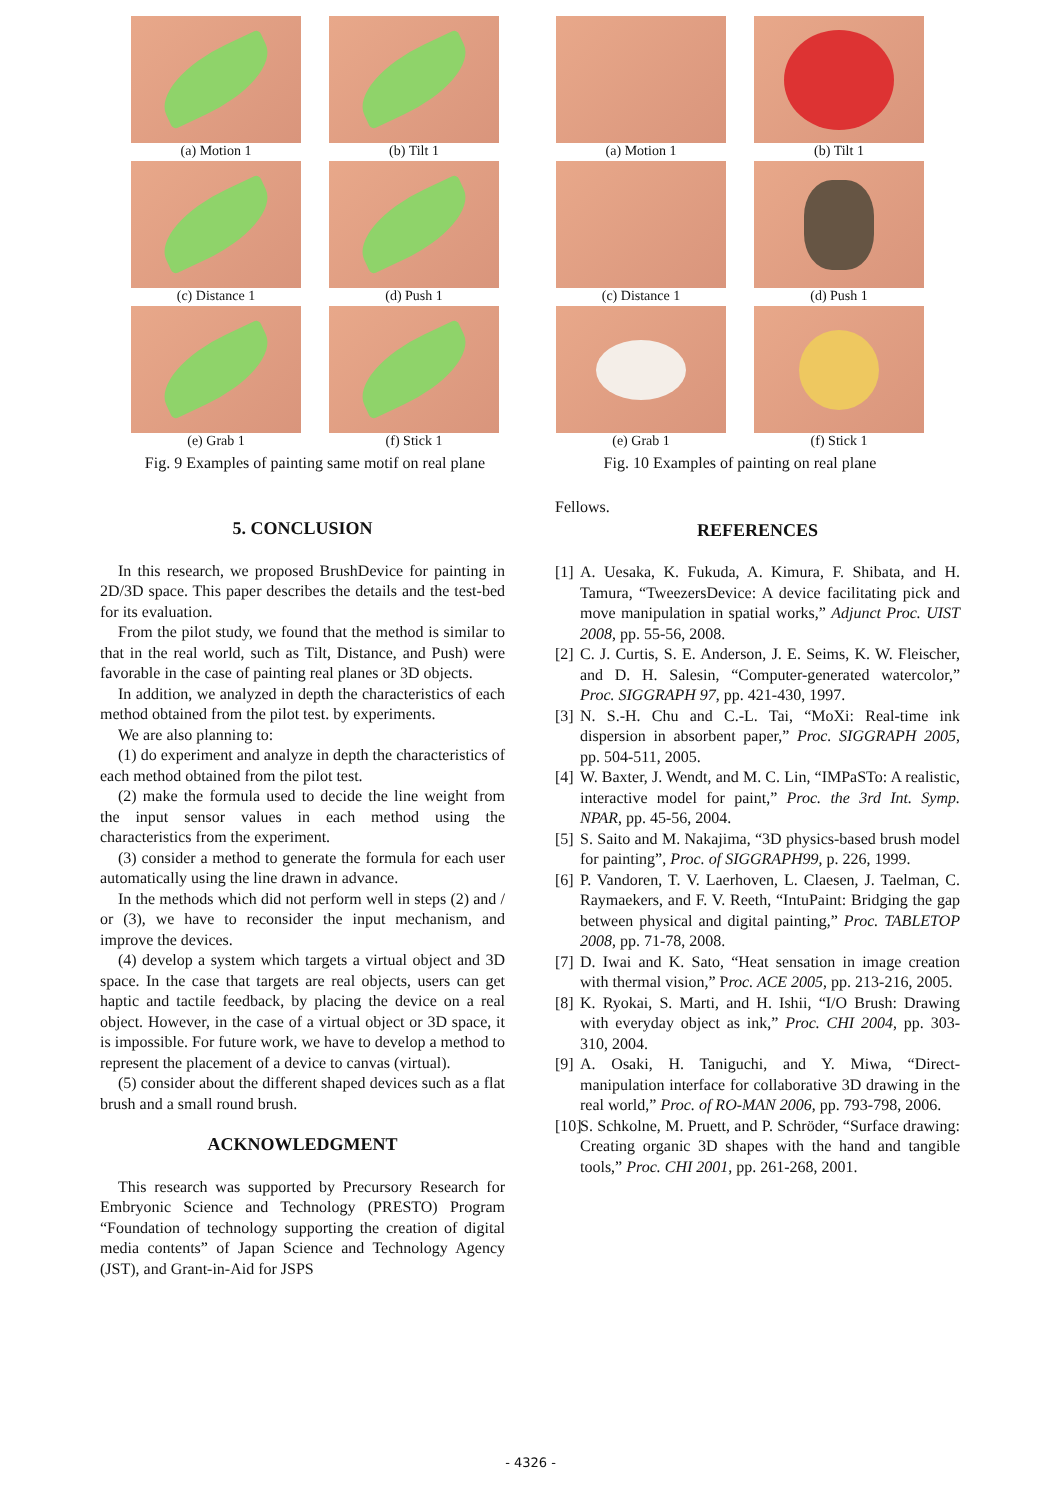(a) Motion 1
(b) Tilt 1
(c) Distance 1
(d) Push 1
(e) Grab 1
(f) Stick 1
Fig. 9 Examples of painting same motif on real plane
(a) Motion 1
(b) Tilt 1
(c) Distance 1
(d) Push 1
(e) Grab 1
(f) Stick 1
Fig. 10 Examples of painting on real plane
5. CONCLUSION
In this research, we proposed BrushDevice for painting in 2D/3D space. This paper describes the details and the test-bed for its evaluation.
From the pilot study, we found that the method is similar to that in the real world, such as Tilt, Distance, and Push) were favorable in the case of painting real planes or 3D objects.
In addition, we analyzed in depth the characteristics of each method obtained from the pilot test. by experiments.
We are also planning to:
(1) do experiment and analyze in depth the characteristics of each method obtained from the pilot test.
(2) make the formula used to decide the line weight from the input sensor values in each method using the characteristics from the experiment.
(3) consider a method to generate the formula for each user automatically using the line drawn in advance.
In the methods which did not perform well in steps (2) and / or (3), we have to reconsider the input mechanism, and improve the devices.
(4) develop a system which targets a virtual object and 3D space. In the case that targets are real objects, users can get haptic and tactile feedback, by placing the device on a real object. However, in the case of a virtual object or 3D space, it is impossible. For future work, we have to develop a method to represent the placement of a device to canvas (virtual).
(5) consider about the different shaped devices such as a flat brush and a small round brush.
ACKNOWLEDGMENT
This research was supported by Precursory Research for Embryonic Science and Technology (PRESTO) Program “Foundation of technology supporting the creation of digital media contents” of Japan Science and Technology Agency (JST), and Grant-in-Aid for JSPS
Fellows.
REFERENCES
[1] A. Uesaka, K. Fukuda, A. Kimura, F. Shibata, and H. Tamura, “TweezersDevice: A device facilitating pick and move manipulation in spatial works,” Adjunct Proc. UIST 2008, pp. 55-56, 2008.
[2] C. J. Curtis, S. E. Anderson, J. E. Seims, K. W. Fleischer, and D. H. Salesin, “Computer-generated watercolor,” Proc. SIGGRAPH 97, pp. 421-430, 1997.
[3] N. S.-H. Chu and C.-L. Tai, “MoXi: Real-time ink dispersion in absorbent paper,” Proc. SIGGRAPH 2005, pp. 504-511, 2005.
[4] W. Baxter, J. Wendt, and M. C. Lin, “IMPaSTo: A realistic, interactive model for paint,” Proc. the 3rd Int. Symp. NPAR, pp. 45-56, 2004.
[5] S. Saito and M. Nakajima, “3D physics-based brush model for painting”, Proc. of SIGGRAPH99, p. 226, 1999.
[6] P. Vandoren, T. V. Laerhoven, L. Claesen, J. Taelman, C. Raymaekers, and F. V. Reeth, “IntuPaint: Bridging the gap between physical and digital painting,” Proc. TABLETOP 2008, pp. 71-78, 2008.
[7] D. Iwai and K. Sato, “Heat sensation in image creation with thermal vision,” Proc. ACE 2005, pp. 213-216, 2005.
[8] K. Ryokai, S. Marti, and H. Ishii, “I/O Brush: Drawing with everyday object as ink,” Proc. CHI 2004, pp. 303-310, 2004.
[9] A. Osaki, H. Taniguchi, and Y. Miwa, “Direct-manipulation interface for collaborative 3D drawing in the real world,” Proc. of RO-MAN 2006, pp. 793-798, 2006.
[10] S. Schkolne, M. Pruett, and P. Schröder, “Surface drawing: Creating organic 3D shapes with the hand and tangible tools,” Proc. CHI 2001, pp. 261-268, 2001.
- 4326 -